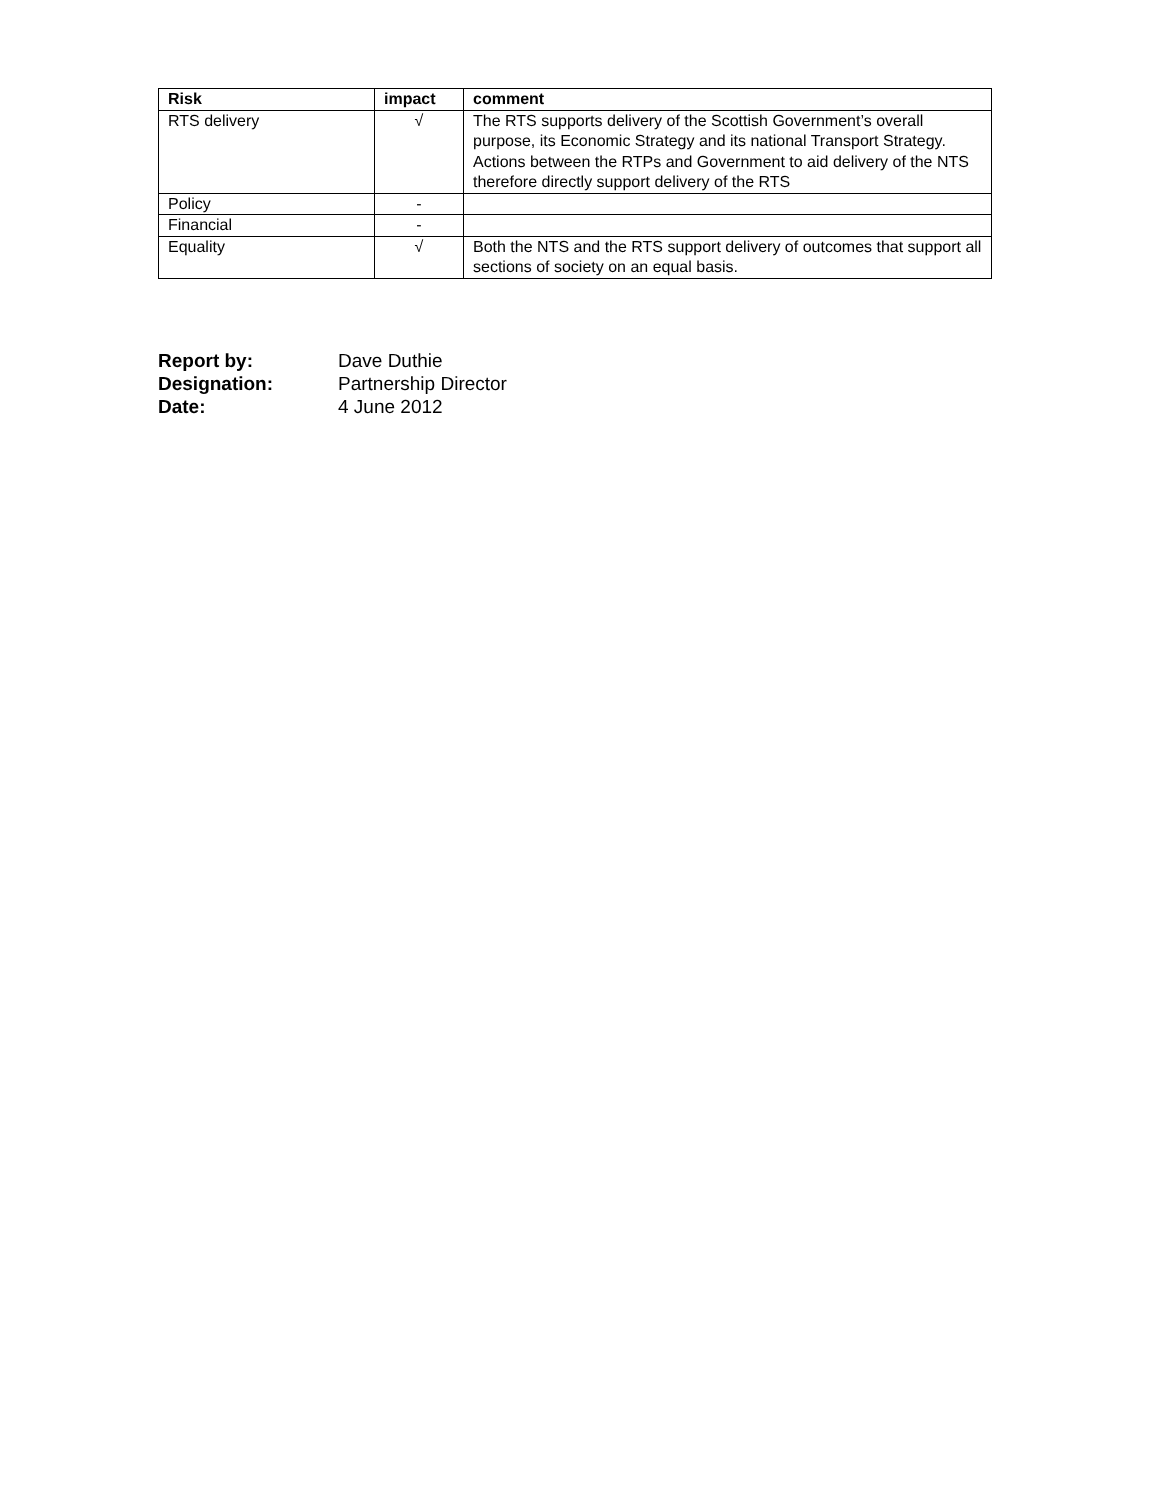| Risk | impact | comment |
| --- | --- | --- |
| RTS delivery | √ | The RTS supports delivery of the Scottish Government’s overall purpose, its Economic Strategy and its national Transport Strategy. Actions between the RTPs and Government to aid delivery of the NTS therefore directly support delivery of the RTS |
| Policy | - | |
| Financial | - | |
| Equality | √ | Both the NTS and the RTS support delivery of outcomes that support all sections of society on an equal basis. |
| Report by: | Dave Duthie |
| Designation: | Partnership Director |
| Date: | 4 June 2012 |